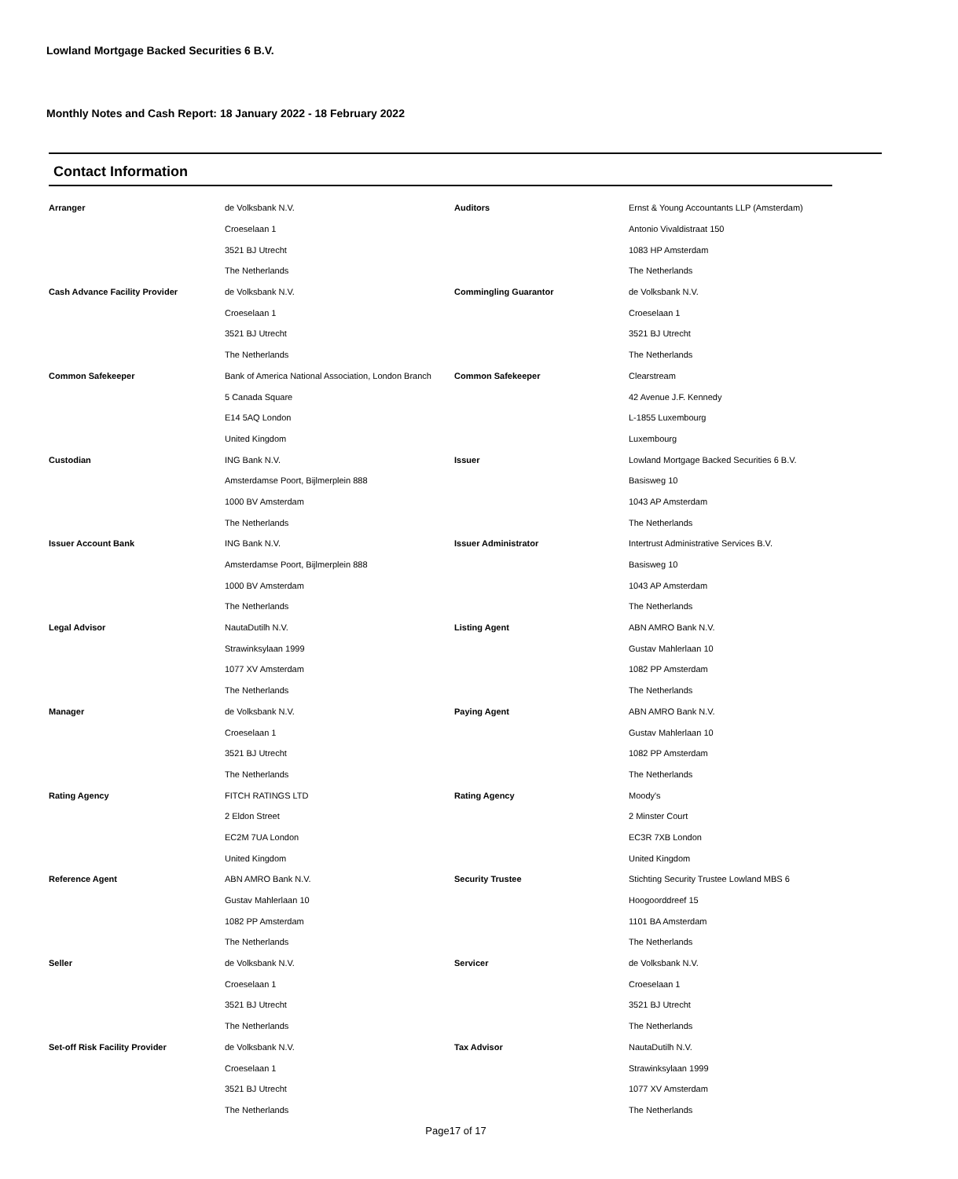Lowland Mortgage Backed Securities 6 B.V.
Monthly Notes and Cash Report: 18 January 2022 - 18 February 2022
Contact Information
| Arranger | de Volksbank N.V. | Auditors | Ernst & Young Accountants LLP (Amsterdam) |
| | Croeselaan 1 | | Antonio Vivaldistraat 150 |
| | 3521 BJ Utrecht | | 1083 HP Amsterdam |
| | The Netherlands | | The Netherlands |
| Cash Advance Facility Provider | de Volksbank N.V. | Commingling Guarantor | de Volksbank N.V. |
| | Croeselaan 1 | | Croeselaan 1 |
| | 3521 BJ Utrecht | | 3521 BJ Utrecht |
| | The Netherlands | | The Netherlands |
| Common Safekeeper | Bank of America National Association, London Branch | Common Safekeeper | Clearstream |
| | 5 Canada Square | | 42 Avenue J.F. Kennedy |
| | E14 5AQ London | | L-1855 Luxembourg |
| | United Kingdom | | Luxembourg |
| Custodian | ING Bank N.V. | Issuer | Lowland Mortgage Backed Securities 6 B.V. |
| | Amsterdamse Poort, Bijlmerplein 888 | | Basisweg 10 |
| | 1000 BV Amsterdam | | 1043 AP Amsterdam |
| | The Netherlands | | The Netherlands |
| Issuer Account Bank | ING Bank N.V. | Issuer Administrator | Intertrust Administrative Services B.V. |
| | Amsterdamse Poort, Bijlmerplein 888 | | Basisweg 10 |
| | 1000 BV Amsterdam | | 1043 AP Amsterdam |
| | The Netherlands | | The Netherlands |
| Legal Advisor | NautaDutilh N.V. | Listing Agent | ABN AMRO Bank N.V. |
| | Strawinksylaan 1999 | | Gustav Mahlerlaan 10 |
| | 1077 XV Amsterdam | | 1082 PP Amsterdam |
| | The Netherlands | | The Netherlands |
| Manager | de Volksbank N.V. | Paying Agent | ABN AMRO Bank N.V. |
| | Croeselaan 1 | | Gustav Mahlerlaan 10 |
| | 3521 BJ Utrecht | | 1082 PP Amsterdam |
| | The Netherlands | | The Netherlands |
| Rating Agency | FITCH RATINGS LTD | Rating Agency | Moody's |
| | 2 Eldon Street | | 2 Minster Court |
| | EC2M 7UA London | | EC3R 7XB London |
| | United Kingdom | | United Kingdom |
| Reference Agent | ABN AMRO Bank N.V. | Security Trustee | Stichting Security Trustee Lowland MBS 6 |
| | Gustav Mahlerlaan 10 | | Hoogoorddreef 15 |
| | 1082 PP Amsterdam | | 1101 BA Amsterdam |
| | The Netherlands | | The Netherlands |
| Seller | de Volksbank N.V. | Servicer | de Volksbank N.V. |
| | Croeselaan 1 | | Croeselaan 1 |
| | 3521 BJ Utrecht | | 3521 BJ Utrecht |
| | The Netherlands | | The Netherlands |
| Set-off Risk Facility Provider | de Volksbank N.V. | Tax Advisor | NautaDutilh N.V. |
| | Croeselaan 1 | | Strawinksylaan 1999 |
| | 3521 BJ Utrecht | | 1077 XV Amsterdam |
| | The Netherlands | | The Netherlands |
Page17 of 17